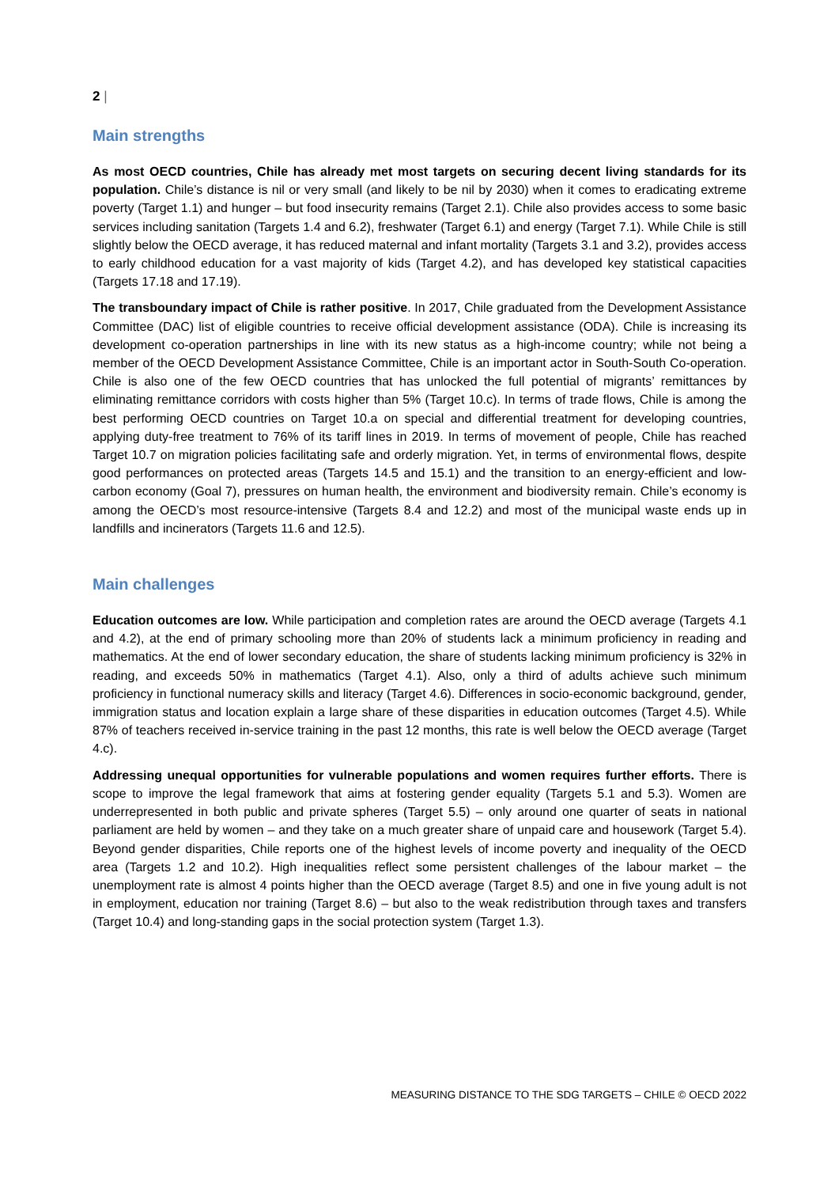2 |
Main strengths
As most OECD countries, Chile has already met most targets on securing decent living standards for its population. Chile’s distance is nil or very small (and likely to be nil by 2030) when it comes to eradicating extreme poverty (Target 1.1) and hunger – but food insecurity remains (Target 2.1). Chile also provides access to some basic services including sanitation (Targets 1.4 and 6.2), freshwater (Target 6.1) and energy (Target 7.1). While Chile is still slightly below the OECD average, it has reduced maternal and infant mortality (Targets 3.1 and 3.2), provides access to early childhood education for a vast majority of kids (Target 4.2), and has developed key statistical capacities (Targets 17.18 and 17.19).
The transboundary impact of Chile is rather positive. In 2017, Chile graduated from the Development Assistance Committee (DAC) list of eligible countries to receive official development assistance (ODA). Chile is increasing its development co-operation partnerships in line with its new status as a high-income country; while not being a member of the OECD Development Assistance Committee, Chile is an important actor in South-South Co-operation. Chile is also one of the few OECD countries that has unlocked the full potential of migrants’ remittances by eliminating remittance corridors with costs higher than 5% (Target 10.c). In terms of trade flows, Chile is among the best performing OECD countries on Target 10.a on special and differential treatment for developing countries, applying duty-free treatment to 76% of its tariff lines in 2019. In terms of movement of people, Chile has reached Target 10.7 on migration policies facilitating safe and orderly migration. Yet, in terms of environmental flows, despite good performances on protected areas (Targets 14.5 and 15.1) and the transition to an energy-efficient and low-carbon economy (Goal 7), pressures on human health, the environment and biodiversity remain. Chile’s economy is among the OECD’s most resource-intensive (Targets 8.4 and 12.2) and most of the municipal waste ends up in landfills and incinerators (Targets 11.6 and 12.5).
Main challenges
Education outcomes are low. While participation and completion rates are around the OECD average (Targets 4.1 and 4.2), at the end of primary schooling more than 20% of students lack a minimum proficiency in reading and mathematics. At the end of lower secondary education, the share of students lacking minimum proficiency is 32% in reading, and exceeds 50% in mathematics (Target 4.1). Also, only a third of adults achieve such minimum proficiency in functional numeracy skills and literacy (Target 4.6). Differences in socio-economic background, gender, immigration status and location explain a large share of these disparities in education outcomes (Target 4.5). While 87% of teachers received in-service training in the past 12 months, this rate is well below the OECD average (Target 4.c).
Addressing unequal opportunities for vulnerable populations and women requires further efforts. There is scope to improve the legal framework that aims at fostering gender equality (Targets 5.1 and 5.3). Women are underrepresented in both public and private spheres (Target 5.5) – only around one quarter of seats in national parliament are held by women – and they take on a much greater share of unpaid care and housework (Target 5.4). Beyond gender disparities, Chile reports one of the highest levels of income poverty and inequality of the OECD area (Targets 1.2 and 10.2). High inequalities reflect some persistent challenges of the labour market – the unemployment rate is almost 4 points higher than the OECD average (Target 8.5) and one in five young adult is not in employment, education nor training (Target 8.6) – but also to the weak redistribution through taxes and transfers (Target 10.4) and long-standing gaps in the social protection system (Target 1.3).
MEASURING DISTANCE TO THE SDG TARGETS – CHILE © OECD 2022